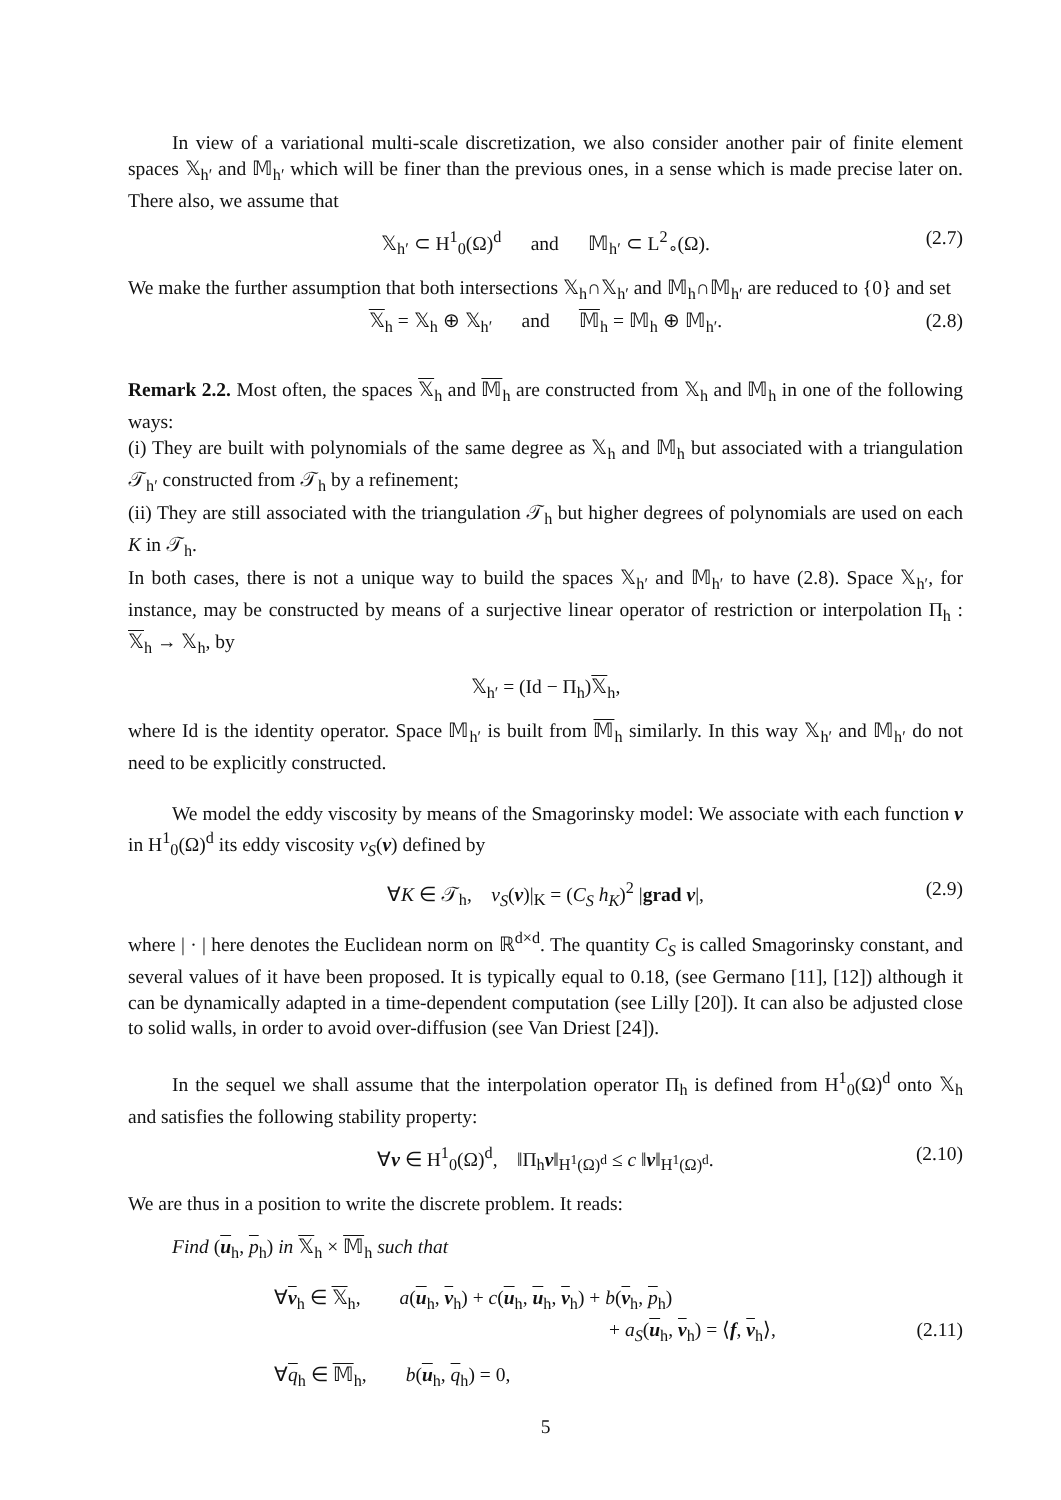In view of a variational multi-scale discretization, we also consider another pair of finite element spaces 𝕏<sub>h′</sub> and 𝕄<sub>h′</sub> which will be finer than the previous ones, in a sense which is made precise later on. There also, we assume that
𝕏<sub>h′</sub> ⊂ H<sup>1</sup><sub>0</sub>(Ω)<sup>d</sup> and 𝕄<sub>h′</sub> ⊂ L<sup>2</sup><sub>∘</sub>(Ω). (2.7)
We make the further assumption that both intersections 𝕏<sub>h</sub>∩𝕏<sub>h′</sub> and 𝕄<sub>h</sub>∩𝕄<sub>h′</sub> are reduced to {0} and set
𝕏<sub>h</sub> = 𝕏<sub>h</sub> ⊕ 𝕏<sub>h′</sub> and 𝕄<sub>h</sub> = 𝕄<sub>h</sub> ⊕ 𝕄<sub>h′</sub>. (2.8)
Remark 2.2. Most often, the spaces 𝕏<sub>h</sub> and 𝕄<sub>h</sub> are constructed from 𝕏<sub>h</sub> and 𝕄<sub>h</sub> in one of the following ways:
(i) They are built with polynomials of the same degree as 𝕏<sub>h</sub> and 𝕄<sub>h</sub> but associated with a triangulation 𝒯<sub>h′</sub> constructed from 𝒯<sub>h</sub> by a refinement;
(ii) They are still associated with the triangulation 𝒯<sub>h</sub> but higher degrees of polynomials are used on each K in 𝒯<sub>h</sub>.
In both cases, there is not a unique way to build the spaces 𝕏<sub>h′</sub> and 𝕄<sub>h′</sub> to have (2.8). Space 𝕏<sub>h′</sub>, for instance, may be constructed by means of a surjective linear operator of restriction or interpolation Π<sub>h</sub> : 𝕏<sub>h</sub> → 𝕏<sub>h</sub>, by
𝕏<sub>h′</sub> = (Id − Π<sub>h</sub>)𝕏<sub>h</sub>,
where Id is the identity operator. Space 𝕄<sub>h′</sub> is built from 𝕄<sub>h</sub> similarly. In this way 𝕏<sub>h′</sub> and 𝕄<sub>h′</sub> do not need to be explicitly constructed.
We model the eddy viscosity by means of the Smagorinsky model: We associate with each function v in H<sup>1</sup><sub>0</sub>(Ω)<sup>d</sup> its eddy viscosity ν<sub>S</sub>(v) defined by
∀K ∈ 𝒯<sub>h</sub>, ν<sub>S</sub>(v)|<sub>K</sub> = (C<sub>S</sub> h<sub>K</sub>)<sup>2</sup> |grad v|, (2.9)
where | · | here denotes the Euclidean norm on ℝ<sup>d×d</sup>. The quantity C<sub>S</sub> is called Smagorinsky constant, and several values of it have been proposed. It is typically equal to 0.18, (see Germano [11], [12]) although it can be dynamically adapted in a time-dependent computation (see Lilly [20]). It can also be adjusted close to solid walls, in order to avoid over-diffusion (see Van Driest [24]).
In the sequel we shall assume that the interpolation operator Π<sub>h</sub> is defined from H<sup>1</sup><sub>0</sub>(Ω)<sup>d</sup> onto 𝕏<sub>h</sub> and satisfies the following stability property:
∀v ∈ H<sup>1</sup><sub>0</sub>(Ω)<sup>d</sup>, ‖Π<sub>h</sub>v‖<sub>H<sup>1</sup>(Ω)<sup>d</sup></sub> ≤ c ‖v‖<sub>H<sup>1</sup>(Ω)<sup>d</sup></sub>. (2.10)
We are thus in a position to write the discrete problem. It reads:
Find (u<sub>h</sub>, p<sub>h</sub>) in 𝕏<sub>h</sub> × 𝕄<sub>h</sub> such that
∀v<sub>h</sub> ∈ 𝕏<sub>h</sub>, a(u<sub>h</sub>, v<sub>h</sub>) + c(u<sub>h</sub>, u<sub>h</sub>, v<sub>h</sub>) + b(v<sub>h</sub>, p<sub>h</sub>)
+ a<sub>S</sub>(u<sub>h</sub>, v<sub>h</sub>) = ⟨f, v<sub>h</sub>⟩, (2.11)
∀q<sub>h</sub> ∈ 𝕄<sub>h</sub>, b(u<sub>h</sub>, q<sub>h</sub>) = 0,
5